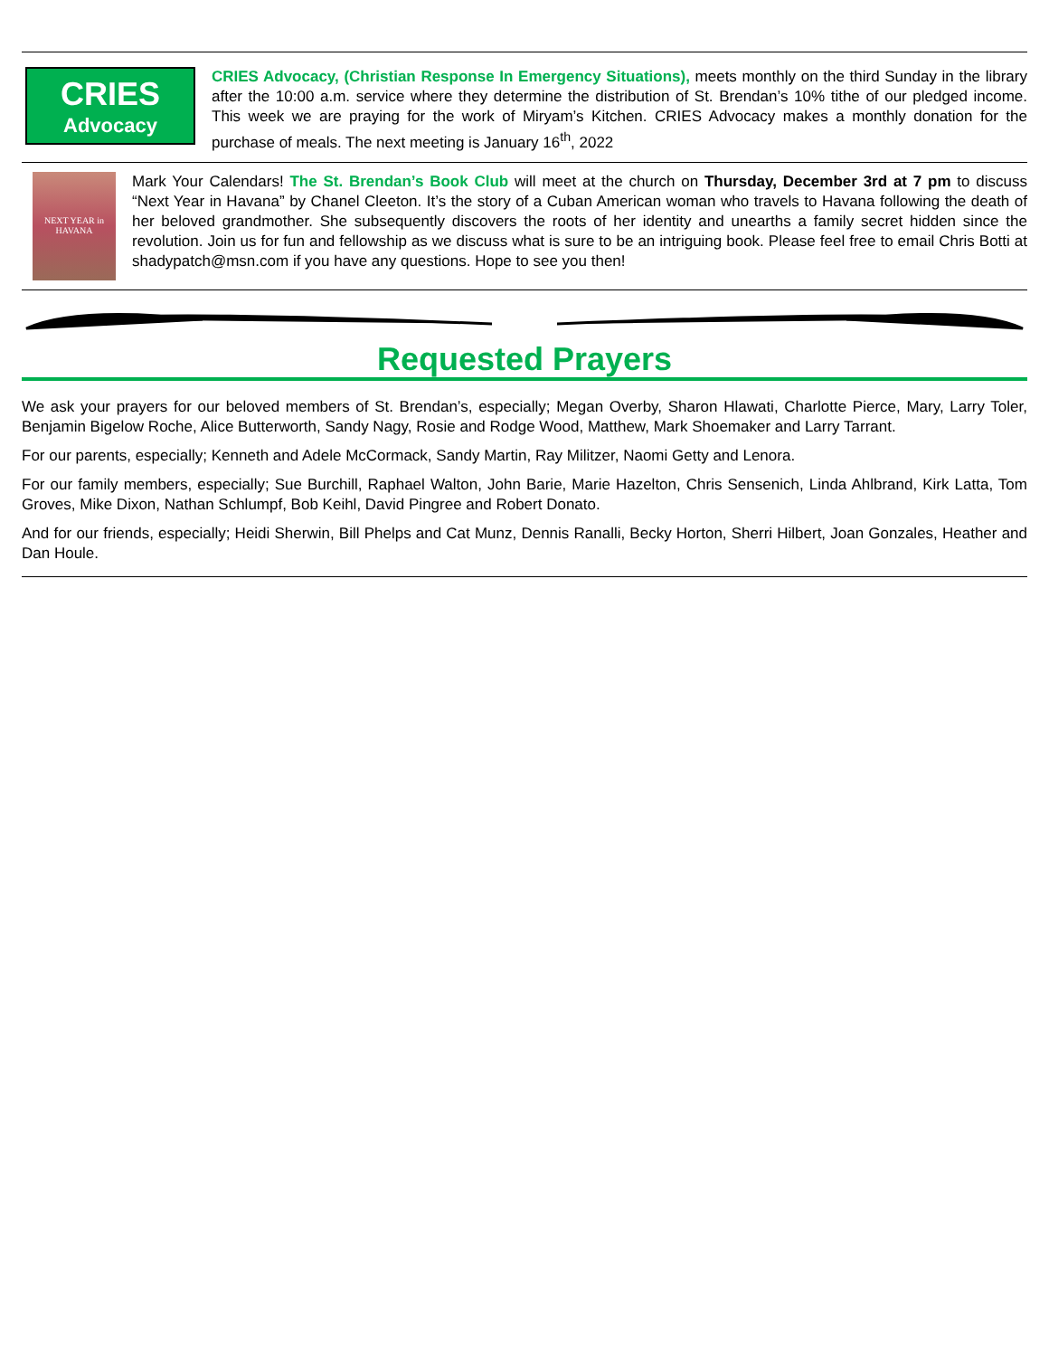CRIES
Advocacy
CRIES Advocacy, (Christian Response In Emergency Situations), meets monthly on the third Sunday in the library after the 10:00 a.m. service where they determine the distribution of St. Brendan’s 10% tithe of our pledged income. This week we are praying for the work of Miryam’s Kitchen. CRIES Advocacy makes a monthly donation for the purchase of meals. The next meeting is January 16<sup>th</sup>, 2022
NEXT YEAR in HAVANA
Mark Your Calendars! The St. Brendan’s Book Club will meet at the church on Thursday, December 3rd at 7 pm to discuss “Next Year in Havana” by Chanel Cleeton. It’s the story of a Cuban American woman who travels to Havana following the death of her beloved grandmother. She subsequently discovers the roots of her identity and unearths a family secret hidden since the revolution. Join us for fun and fellowship as we discuss what is sure to be an intriguing book. Please feel free to email Chris Botti at shadypatch@msn.com if you have any questions. Hope to see you then!
Requested Prayers
We ask your prayers for our beloved members of St. Brendan’s, especially; Megan Overby, Sharon Hlawati, Charlotte Pierce, Mary, Larry Toler, Benjamin Bigelow Roche, Alice Butterworth, Sandy Nagy, Rosie and Rodge Wood, Matthew, Mark Shoemaker and Larry Tarrant.
For our parents, especially; Kenneth and Adele McCormack, Sandy Martin, Ray Militzer, Naomi Getty and Lenora.
For our family members, especially; Sue Burchill, Raphael Walton, John Barie, Marie Hazelton, Chris Sensenich, Linda Ahlbrand, Kirk Latta, Tom Groves, Mike Dixon, Nathan Schlumpf, Bob Keihl, David Pingree and Robert Donato.
And for our friends, especially; Heidi Sherwin, Bill Phelps and Cat Munz, Dennis Ranalli, Becky Horton, Sherri Hilbert, Joan Gonzales, Heather and Dan Houle.